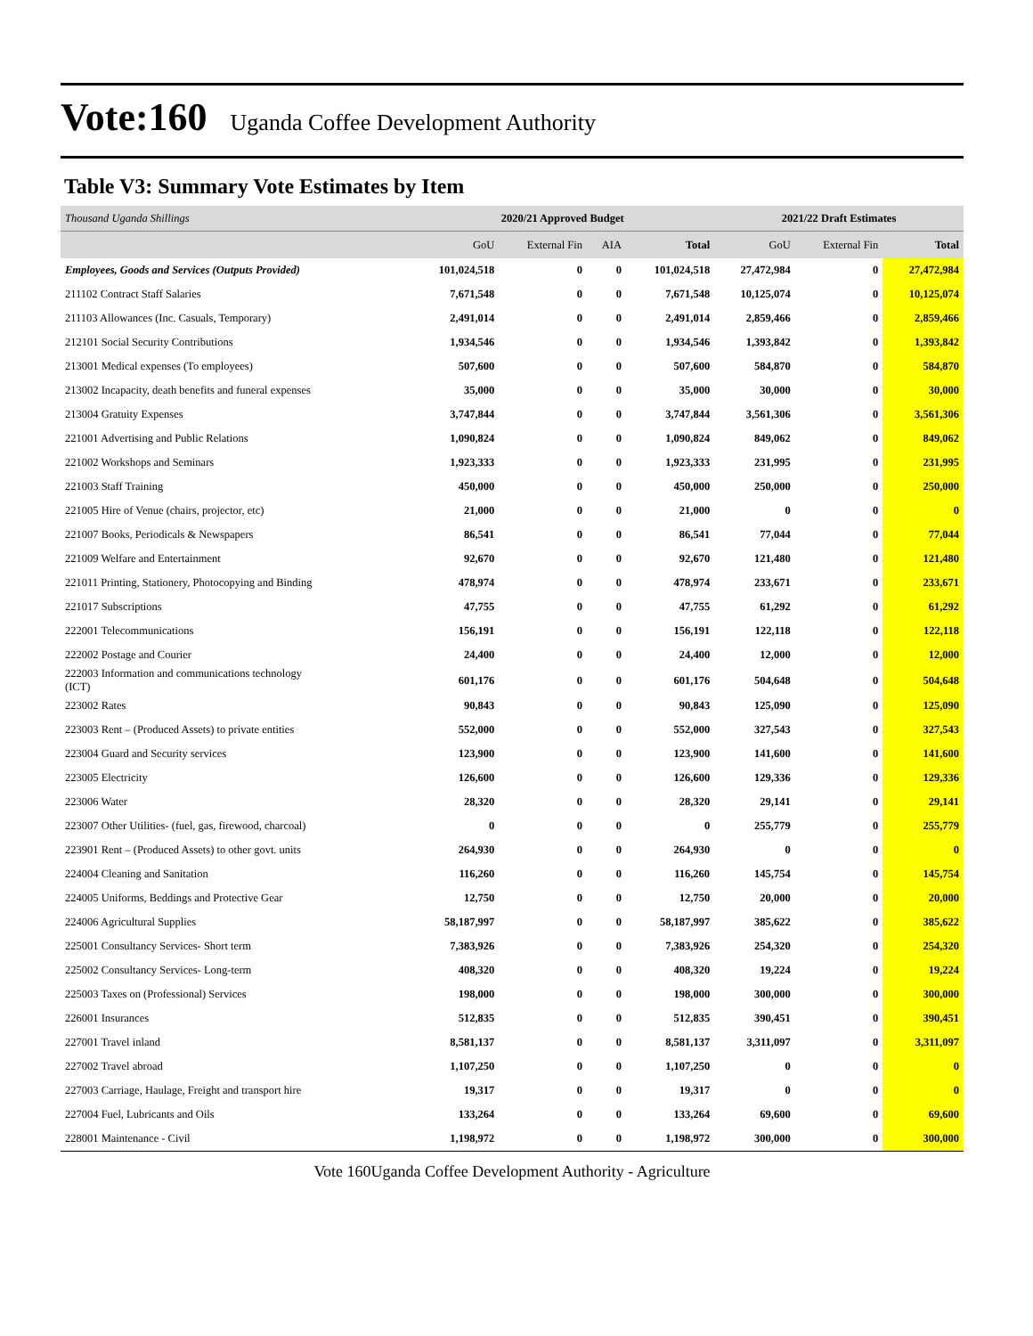Vote:160 Uganda Coffee Development Authority
Table V3: Summary Vote Estimates by Item
| Thousand Uganda Shillings | 2020/21 Approved Budget | | | | 2021/22 Draft Estimates | | |
| --- | --- | --- | --- | --- | --- | --- | --- |
| | GoU | External Fin | AIA | Total | GoU | External Fin | Total |
| Employees, Goods and Services (Outputs Provided) | 101,024,518 | 0 | 0 | 101,024,518 | 27,472,984 | 0 | 27,472,984 |
| 211102 Contract Staff Salaries | 7,671,548 | 0 | 0 | 7,671,548 | 10,125,074 | 0 | 10,125,074 |
| 211103 Allowances (Inc. Casuals, Temporary) | 2,491,014 | 0 | 0 | 2,491,014 | 2,859,466 | 0 | 2,859,466 |
| 212101 Social Security Contributions | 1,934,546 | 0 | 0 | 1,934,546 | 1,393,842 | 0 | 1,393,842 |
| 213001 Medical expenses (To employees) | 507,600 | 0 | 0 | 507,600 | 584,870 | 0 | 584,870 |
| 213002 Incapacity, death benefits and funeral expenses | 35,000 | 0 | 0 | 35,000 | 30,000 | 0 | 30,000 |
| 213004 Gratuity Expenses | 3,747,844 | 0 | 0 | 3,747,844 | 3,561,306 | 0 | 3,561,306 |
| 221001 Advertising and Public Relations | 1,090,824 | 0 | 0 | 1,090,824 | 849,062 | 0 | 849,062 |
| 221002 Workshops and Seminars | 1,923,333 | 0 | 0 | 1,923,333 | 231,995 | 0 | 231,995 |
| 221003 Staff Training | 450,000 | 0 | 0 | 450,000 | 250,000 | 0 | 250,000 |
| 221005 Hire of Venue (chairs, projector, etc) | 21,000 | 0 | 0 | 21,000 | 0 | 0 | 0 |
| 221007 Books, Periodicals & Newspapers | 86,541 | 0 | 0 | 86,541 | 77,044 | 0 | 77,044 |
| 221009 Welfare and Entertainment | 92,670 | 0 | 0 | 92,670 | 121,480 | 0 | 121,480 |
| 221011 Printing, Stationery, Photocopying and Binding | 478,974 | 0 | 0 | 478,974 | 233,671 | 0 | 233,671 |
| 221017 Subscriptions | 47,755 | 0 | 0 | 47,755 | 61,292 | 0 | 61,292 |
| 222001 Telecommunications | 156,191 | 0 | 0 | 156,191 | 122,118 | 0 | 122,118 |
| 222002 Postage and Courier | 24,400 | 0 | 0 | 24,400 | 12,000 | 0 | 12,000 |
| 222003 Information and communications technology (ICT) | 601,176 | 0 | 0 | 601,176 | 504,648 | 0 | 504,648 |
| 223002 Rates | 90,843 | 0 | 0 | 90,843 | 125,090 | 0 | 125,090 |
| 223003 Rent – (Produced Assets) to private entities | 552,000 | 0 | 0 | 552,000 | 327,543 | 0 | 327,543 |
| 223004 Guard and Security services | 123,900 | 0 | 0 | 123,900 | 141,600 | 0 | 141,600 |
| 223005 Electricity | 126,600 | 0 | 0 | 126,600 | 129,336 | 0 | 129,336 |
| 223006 Water | 28,320 | 0 | 0 | 28,320 | 29,141 | 0 | 29,141 |
| 223007 Other Utilities- (fuel, gas, firewood, charcoal) | 0 | 0 | 0 | 0 | 255,779 | 0 | 255,779 |
| 223901 Rent – (Produced Assets) to other govt. units | 264,930 | 0 | 0 | 264,930 | 0 | 0 | 0 |
| 224004 Cleaning and Sanitation | 116,260 | 0 | 0 | 116,260 | 145,754 | 0 | 145,754 |
| 224005 Uniforms, Beddings and Protective Gear | 12,750 | 0 | 0 | 12,750 | 20,000 | 0 | 20,000 |
| 224006 Agricultural Supplies | 58,187,997 | 0 | 0 | 58,187,997 | 385,622 | 0 | 385,622 |
| 225001 Consultancy Services- Short term | 7,383,926 | 0 | 0 | 7,383,926 | 254,320 | 0 | 254,320 |
| 225002 Consultancy Services- Long-term | 408,320 | 0 | 0 | 408,320 | 19,224 | 0 | 19,224 |
| 225003 Taxes on (Professional) Services | 198,000 | 0 | 0 | 198,000 | 300,000 | 0 | 300,000 |
| 226001 Insurances | 512,835 | 0 | 0 | 512,835 | 390,451 | 0 | 390,451 |
| 227001 Travel inland | 8,581,137 | 0 | 0 | 8,581,137 | 3,311,097 | 0 | 3,311,097 |
| 227002 Travel abroad | 1,107,250 | 0 | 0 | 1,107,250 | 0 | 0 | 0 |
| 227003 Carriage, Haulage, Freight and transport hire | 19,317 | 0 | 0 | 19,317 | 0 | 0 | 0 |
| 227004 Fuel, Lubricants and Oils | 133,264 | 0 | 0 | 133,264 | 69,600 | 0 | 69,600 |
| 228001 Maintenance - Civil | 1,198,972 | 0 | 0 | 1,198,972 | 300,000 | 0 | 300,000 |
Vote 160Uganda Coffee Development Authority - Agriculture